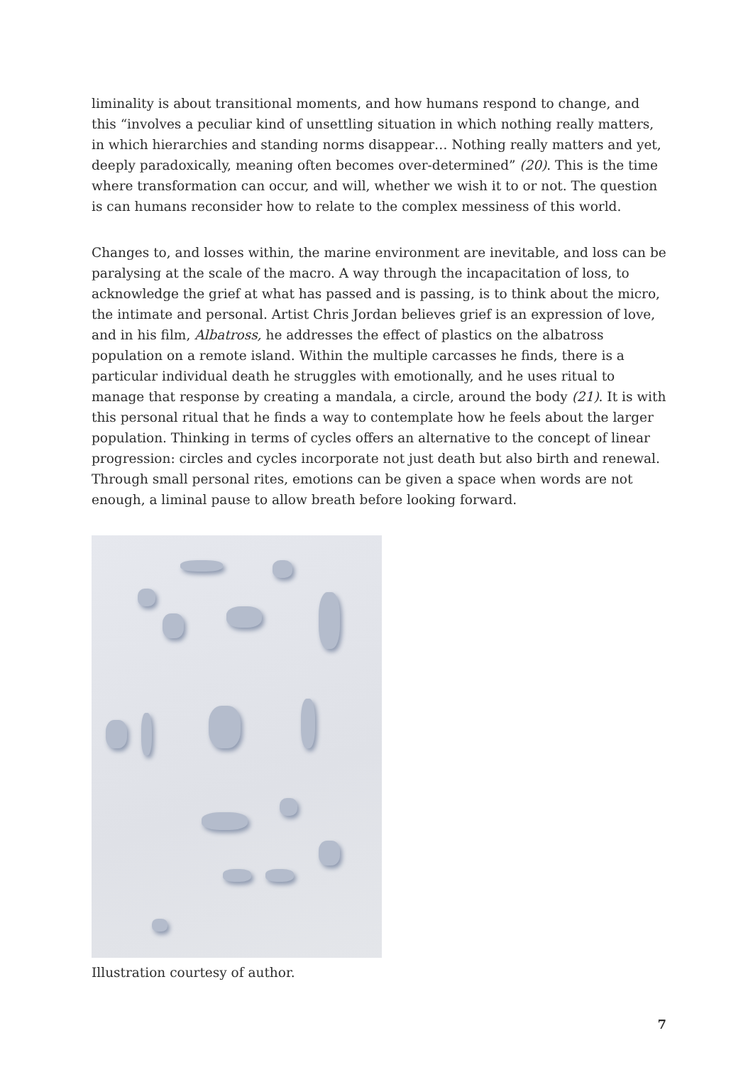liminality is about transitional moments, and how humans respond to change, and this “involves a peculiar kind of unsettling situation in which nothing really matters, in which hierarchies and standing norms disappear… Nothing really matters and yet, deeply paradoxically, meaning often becomes over-determined” (20). This is the time where transformation can occur, and will, whether we wish it to or not. The question is can humans reconsider how to relate to the complex messiness of this world.
Changes to, and losses within, the marine environment are inevitable, and loss can be paralysing at the scale of the macro. A way through the incapacitation of loss, to acknowledge the grief at what has passed and is passing, is to think about the micro, the intimate and personal. Artist Chris Jordan believes grief is an expression of love, and in his film, Albatross, he addresses the effect of plastics on the albatross population on a remote island. Within the multiple carcasses he finds, there is a particular individual death he struggles with emotionally, and he uses ritual to manage that response by creating a mandala, a circle, around the body (21). It is with this personal ritual that he finds a way to contemplate how he feels about the larger population. Thinking in terms of cycles offers an alternative to the concept of linear progression: circles and cycles incorporate not just death but also birth and renewal. Through small personal rites, emotions can be given a space when words are not enough, a liminal pause to allow breath before looking forward.
Illustration courtesy of author.
7